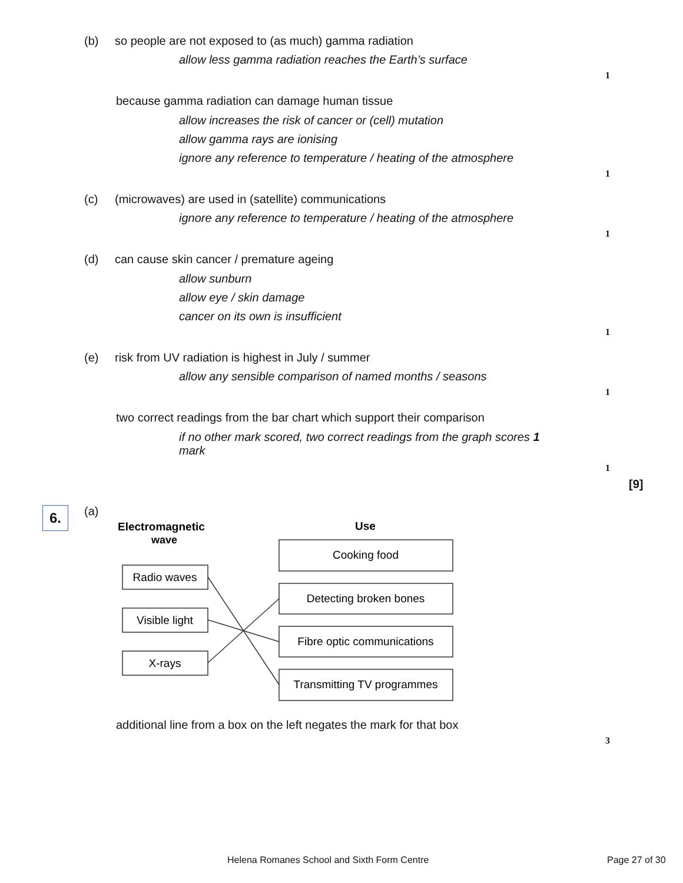(b)
so people are not exposed to (as much) gamma radiation
allow less gamma radiation reaches the Earth’s surface
1
because gamma radiation can damage human tissue
allow increases the risk of cancer or (cell) mutation
allow gamma rays are ionising
ignore any reference to temperature / heating of the atmosphere
1
(c)
(microwaves) are used in (satellite) communications
ignore any reference to temperature / heating of the atmosphere
1
(d)
can cause skin cancer / premature ageing
allow sunburn
allow eye / skin damage
cancer on its own is insufficient
1
(e)
risk from UV radiation is highest in July / summer
allow any sensible comparison of named months / seasons
1
two correct readings from the bar chart which support their comparison
if no other mark scored, two correct readings from the graph scores 1 mark
1
[9]
6. (a)
Electromagnetic
wave
Use
Radio waves
Visible light
X-rays
Cooking food
Detecting broken bones
Fibre optic communications
Transmitting TV programmes
additional line from a box on the left negates the mark for that box
3
Helena Romanes School and Sixth Form Centre
Page 27 of 30